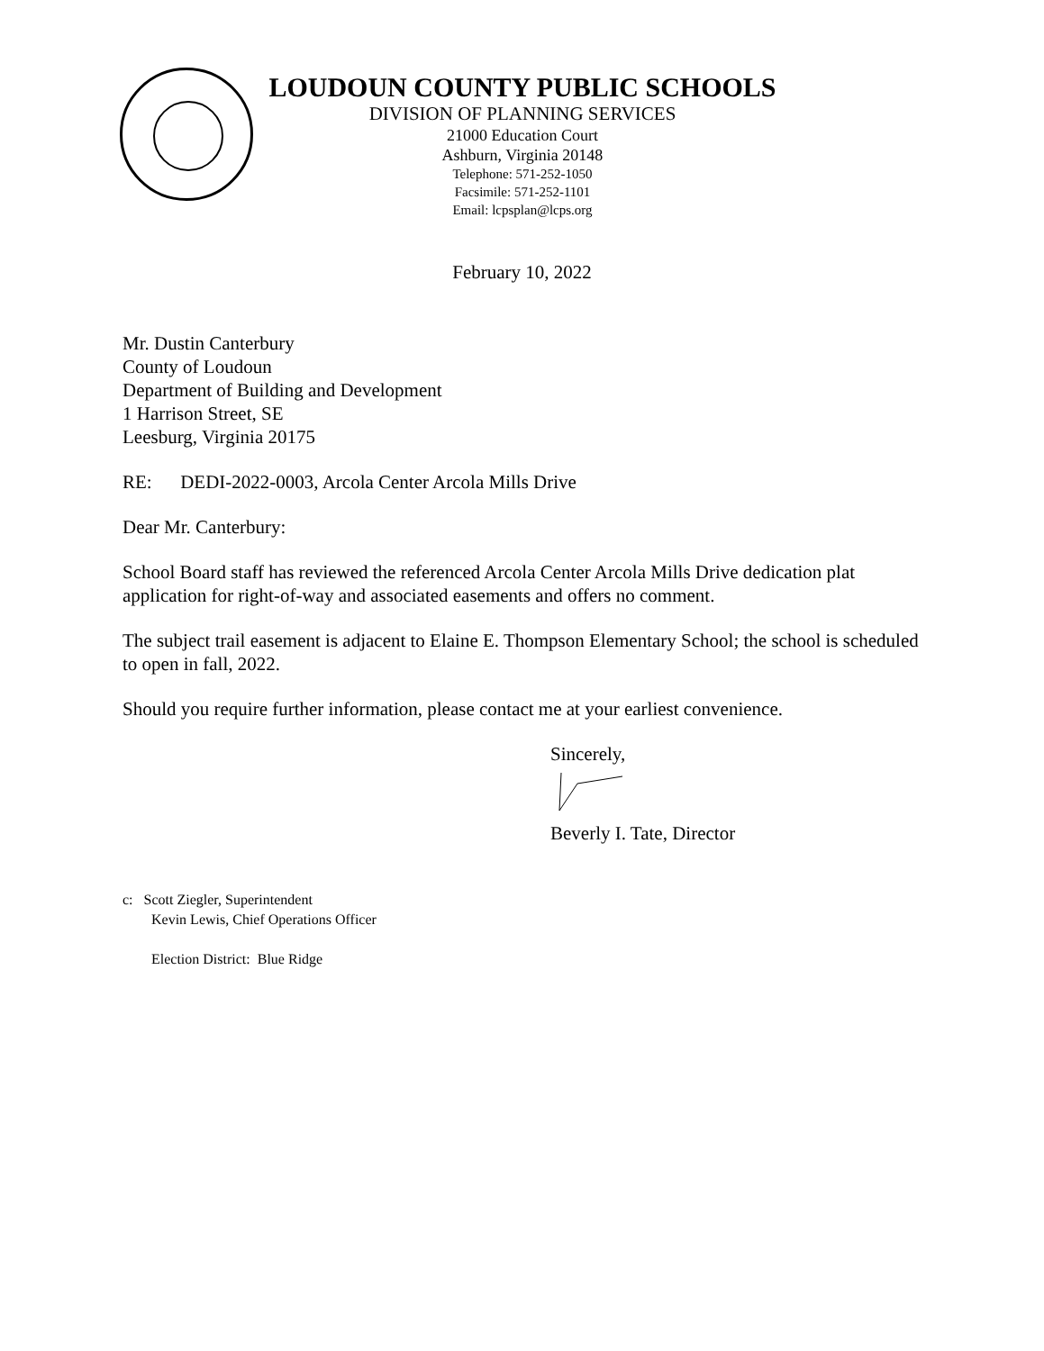LOUDOUN COUNTY PUBLIC SCHOOLS
DIVISION OF PLANNING SERVICES
21000 Education Court
Ashburn, Virginia 20148
Telephone: 571-252-1050
Facsimile: 571-252-1101
Email: lcpsplan@lcps.org
February 10, 2022
Mr. Dustin Canterbury
County of Loudoun
Department of Building and Development
1 Harrison Street, SE
Leesburg, Virginia 20175
RE: DEDI-2022-0003, Arcola Center Arcola Mills Drive
Dear Mr. Canterbury:
School Board staff has reviewed the referenced Arcola Center Arcola Mills Drive dedication plat application for right-of-way and associated easements and offers no comment.
The subject trail easement is adjacent to Elaine E. Thompson Elementary School; the school is scheduled to open in fall, 2022.
Should you require further information, please contact me at your earliest convenience.
Sincerely,
Beverly I. Tate, Director
c: Scott Ziegler, Superintendent
Kevin Lewis, Chief Operations Officer
Election District: Blue Ridge